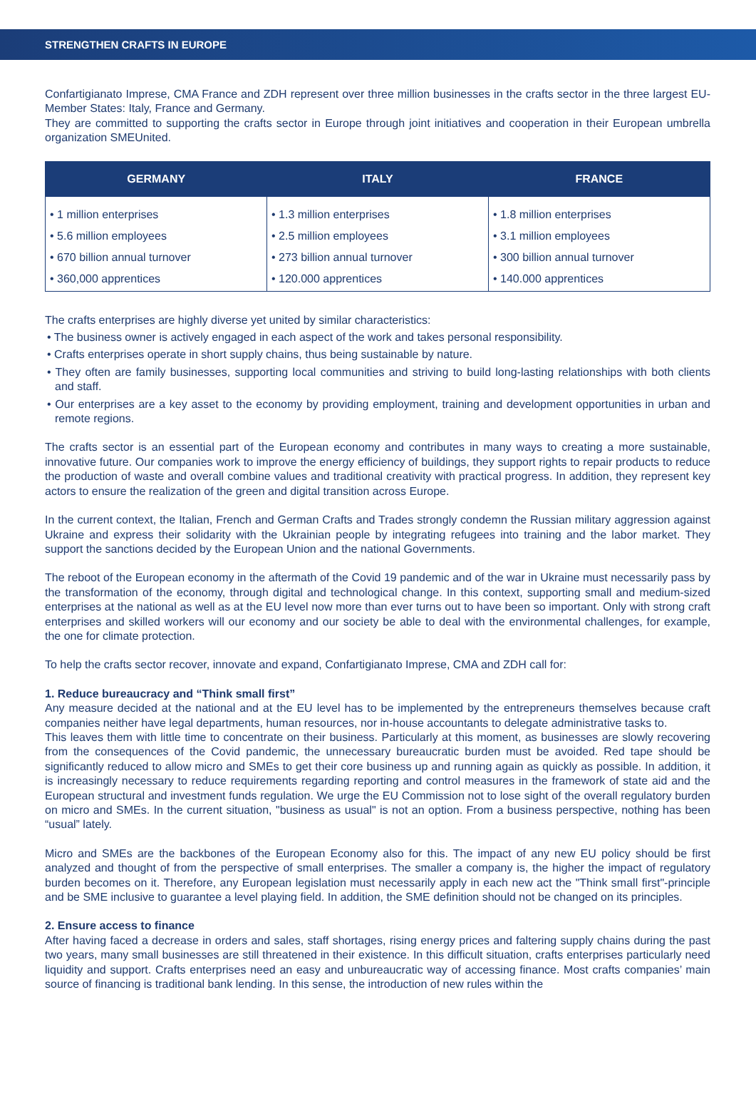STRENGTHEN CRAFTS IN EUROPE
Confartigianato Imprese, CMA France and ZDH represent over three million businesses in the crafts sector in the three largest EU-Member States: Italy, France and Germany.
They are committed to supporting the crafts sector in Europe through joint initiatives and cooperation in their European umbrella organization SMEUnited.
| GERMANY | ITALY | FRANCE |
| --- | --- | --- |
| • 1 million enterprises • 5.6 million employees • 670 billion annual turnover • 360,000 apprentices | • 1.3 million enterprises • 2.5 million employees • 273 billion annual turnover • 120.000 apprentices | • 1.8 million enterprises • 3.1 million employees • 300 billion annual turnover • 140.000 apprentices |
The crafts enterprises are highly diverse yet united by similar characteristics:
• The business owner is actively engaged in each aspect of the work and takes personal responsibility.
• Crafts enterprises operate in short supply chains, thus being sustainable by nature.
• They often are family businesses, supporting local communities and striving to build long-lasting relationships with both clients and staff.
• Our enterprises are a key asset to the economy by providing employment, training and development opportunities in urban and remote regions.
The crafts sector is an essential part of the European economy and contributes in many ways to creating a more sustainable, innovative future. Our companies work to improve the energy efficiency of buildings, they support rights to repair products to reduce the production of waste and overall combine values and traditional creativity with practical progress. In addition, they represent key actors to ensure the realization of the green and digital transition across Europe.
In the current context, the Italian, French and German Crafts and Trades strongly condemn the Russian military aggression against Ukraine and express their solidarity with the Ukrainian people by integrating refugees into training and the labor market. They support the sanctions decided by the European Union and the national Governments.
The reboot of the European economy in the aftermath of the Covid 19 pandemic and of the war in Ukraine must necessarily pass by the transformation of the economy, through digital and technological change. In this context, supporting small and medium-sized enterprises at the national as well as at the EU level now more than ever turns out to have been so important. Only with strong craft enterprises and skilled workers will our economy and our society be able to deal with the environmental challenges, for example, the one for climate protection.
To help the crafts sector recover, innovate and expand, Confartigianato Imprese, CMA and ZDH call for:
1. Reduce bureaucracy and “Think small first”
Any measure decided at the national and at the EU level has to be implemented by the entrepreneurs themselves because craft companies neither have legal departments, human resources, nor in-house accountants to delegate administrative tasks to.
This leaves them with little time to concentrate on their business. Particularly at this moment, as businesses are slowly recovering from the consequences of the Covid pandemic, the unnecessary bureaucratic burden must be avoided. Red tape should be significantly reduced to allow micro and SMEs to get their core business up and running again as quickly as possible. In addition, it is increasingly necessary to reduce requirements regarding reporting and control measures in the framework of state aid and the European structural and investment funds regulation. We urge the EU Commission not to lose sight of the overall regulatory burden on micro and SMEs. In the current situation, "business as usual" is not an option. From a business perspective, nothing has been “usual” lately.
Micro and SMEs are the backbones of the European Economy also for this. The impact of any new EU policy should be first analyzed and thought of from the perspective of small enterprises. The smaller a company is, the higher the impact of regulatory burden becomes on it. Therefore, any European legislation must necessarily apply in each new act the "Think small first"-principle and be SME inclusive to guarantee a level playing field. In addition, the SME definition should not be changed on its principles.
2. Ensure access to finance
After having faced a decrease in orders and sales, staff shortages, rising energy prices and faltering supply chains during the past two years, many small businesses are still threatened in their existence. In this difficult situation, crafts enterprises particularly need liquidity and support. Crafts enterprises need an easy and unbureaucratic way of accessing finance. Most crafts companies’ main source of financing is traditional bank lending. In this sense, the introduction of new rules within the